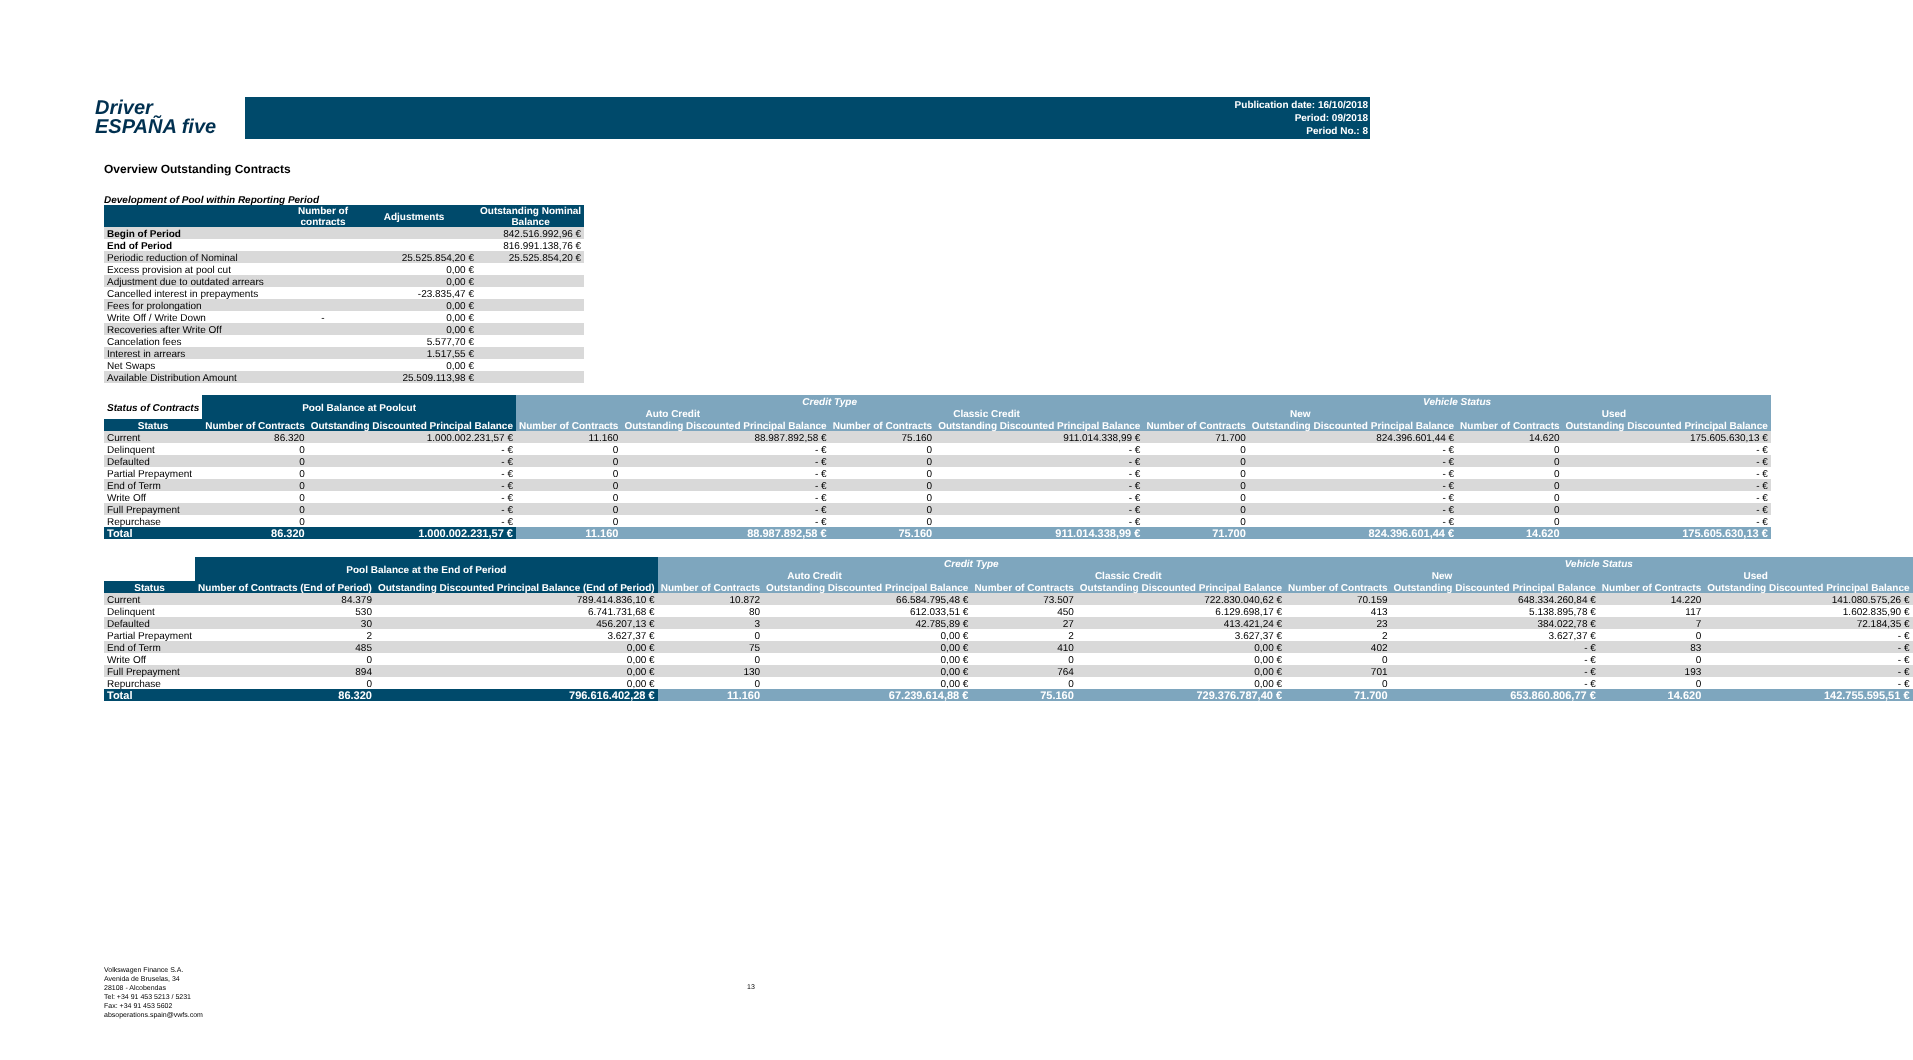Driver
ESPAÑA five
Publication date: 16/10/2018
Period: 09/2018
Period No.: 8
Overview Outstanding Contracts
Development of Pool within Reporting Period
| | Number of contracts | Adjustments | Outstanding Nominal Balance |
| --- | --- | --- | --- |
| Begin of Period | | | 842.516.992,96 € |
| End of Period | | | 816.991.138,76 € |
| Periodic reduction of Nominal | | 25.525.854,20 € | 25.525.854,20 € |
| Excess provision at pool cut | | 0,00 € | |
| Adjustment due to outdated arrears | | 0,00 € | |
| Cancelled interest in prepayments | | -23.835,47 € | |
| Fees for prolongation | | 0,00 € | |
| Write Off / Write Down | - | 0,00 € | |
| Recoveries after Write Off | | 0,00 € | |
| Cancelation fees | | 5.577,70 € | |
| Interest in arrears | | 1.517,55 € | |
| Net Swaps | | 0,00 € | |
| Available Distribution Amount | | 25.509.113,98 € | |
| Status of Contracts | Pool Balance at Poolcut | | Credit Type | | | | Vehicle Status | | | |
| --- | --- | --- | --- | --- | --- | --- | --- | --- | --- | --- |
| | | | Auto Credit | | Classic Credit | | New | | Used | |
| Status | Number of Contracts | Outstanding Discounted Principal Balance | Number of Contracts | Outstanding Discounted Principal Balance | Number of Contracts | Outstanding Discounted Principal Balance | Number of Contracts | Outstanding Discounted Principal Balance | Number of Contracts | Outstanding Discounted Principal Balance |
| Current | 86.320 | 1.000.002.231,57 € | 11.160 | 88.987.892,58 € | 75.160 | 911.014.338,99 € | 71.700 | 824.396.601,44 € | 14.620 | 175.605.630,13 € |
| Delinquent | 0 | - € | 0 | - € | 0 | - € | 0 | - € | 0 | - € |
| Defaulted | 0 | - € | 0 | - € | 0 | - € | 0 | - € | 0 | - € |
| Partial Prepayment | 0 | - € | 0 | - € | 0 | - € | 0 | - € | 0 | - € |
| End of Term | 0 | - € | 0 | - € | 0 | - € | 0 | - € | 0 | - € |
| Write Off | 0 | - € | 0 | - € | 0 | - € | 0 | - € | 0 | - € |
| Full Prepayment | 0 | - € | 0 | - € | 0 | - € | 0 | - € | 0 | - € |
| Repurchase | 0 | - € | 0 | - € | 0 | - € | 0 | - € | 0 | - € |
| Total | 86.320 | 1.000.002.231,57 € | 11.160 | 88.987.892,58 € | 75.160 | 911.014.338,99 € | 71.700 | 824.396.601,44 € | 14.620 | 175.605.630,13 € |
| | Pool Balance at the End of Period | | Credit Type | | | | Vehicle Status | | | |
| --- | --- | --- | --- | --- | --- | --- | --- | --- | --- | --- |
| | | | Auto Credit | | Classic Credit | | New | | Used | |
| Status | Number of Contracts (End of Period) | Outstanding Discounted Principal Balance (End of Period) | Number of Contracts | Outstanding Discounted Principal Balance | Number of Contracts | Outstanding Discounted Principal Balance | Number of Contracts | Outstanding Discounted Principal Balance | Number of Contracts | Outstanding Discounted Principal Balance |
| Current | 84.379 | 789.414.836,10 € | 10.872 | 66.584.795,48 € | 73.507 | 722.830.040,62 € | 70.159 | 648.334.260,84 € | 14.220 | 141.080.575,26 € |
| Delinquent | 530 | 6.741.731,68 € | 80 | 612.033,51 € | 450 | 6.129.698,17 € | 413 | 5.138.895,78 € | 117 | 1.602.835,90 € |
| Defaulted | 30 | 456.207,13 € | 3 | 42.785,89 € | 27 | 413.421,24 € | 23 | 384.022,78 € | 7 | 72.184,35 € |
| Partial Prepayment | 2 | 3.627,37 € | 0 | 0,00 € | 2 | 3.627,37 € | 2 | 3.627,37 € | 0 | - € |
| End of Term | 485 | 0,00 € | 75 | 0,00 € | 410 | 0,00 € | 402 | - € | 83 | - € |
| Write Off | 0 | 0,00 € | 0 | 0,00 € | 0 | 0,00 € | 0 | - € | 0 | - € |
| Full Prepayment | 894 | 0,00 € | 130 | 0,00 € | 764 | 0,00 € | 701 | - € | 193 | - € |
| Repurchase | 0 | 0,00 € | 0 | 0,00 € | 0 | 0,00 € | 0 | - € | 0 | - € |
| Total | 86.320 | 796.616.402,28 € | 11.160 | 67.239.614,88 € | 75.160 | 729.376.787,40 € | 71.700 | 653.860.806,77 € | 14.620 | 142.755.595,51 € |
Volkswagen Finance S.A.
Avenida de Bruselas, 34
28108 - Alcobendas
Tel: +34 91 453 5213 / 5231
Fax: +34 91 453 5602
absoperations.spain@vwfs.com
13